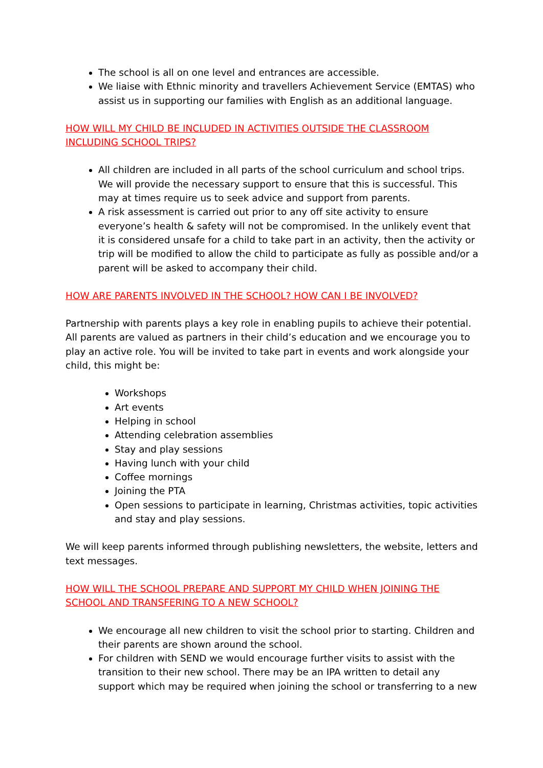The school is all on one level and entrances are accessible.
We liaise with Ethnic minority and travellers Achievement Service (EMTAS) who assist us in supporting our families with English as an additional language.
HOW WILL MY CHILD BE INCLUDED IN ACTIVITIES OUTSIDE THE CLASSROOM INCLUDING SCHOOL TRIPS?
All children are included in all parts of the school curriculum and school trips. We will provide the necessary support to ensure that this is successful. This may at times require us to seek advice and support from parents.
A risk assessment is carried out prior to any off site activity to ensure everyone’s health & safety will not be compromised. In the unlikely event that it is considered unsafe for a child to take part in an activity, then the activity or trip will be modified to allow the child to participate as fully as possible and/or a parent will be asked to accompany their child.
HOW ARE PARENTS INVOLVED IN THE SCHOOL? HOW CAN I BE INVOLVED?
Partnership with parents plays a key role in enabling pupils to achieve their potential. All parents are valued as partners in their child’s education and we encourage you to play an active role. You will be invited to take part in events and work alongside your child, this might be:
Workshops
Art events
Helping in school
Attending celebration assemblies
Stay and play sessions
Having lunch with your child
Coffee mornings
Joining the PTA
Open sessions to participate in learning, Christmas activities, topic activities and stay and play sessions.
We will keep parents informed through publishing newsletters, the website, letters and text messages.
HOW WILL THE SCHOOL PREPARE AND SUPPORT MY CHILD WHEN JOINING THE SCHOOL AND TRANSFERING TO A NEW SCHOOL?
We encourage all new children to visit the school prior to starting. Children and their parents are shown around the school.
For children with SEND we would encourage further visits to assist with the transition to their new school. There may be an IPA written to detail any support which may be required when joining the school or transferring to a new